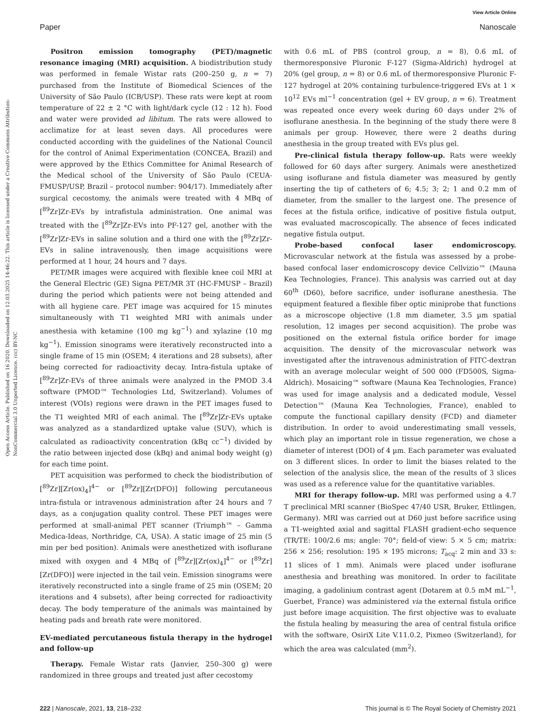View Article Online
Paper Nanoscale
Open Access Article. Published on 16 2020. Downloaded on 12.03.2025 14:46:22. This article is licensed under a Creative Commons Attribution-NonCommercial 3.0 Unported Licence. (cc) BY-NC
Positron emission tomography (PET)/magnetic resonance imaging (MRI) acquisition. A biodistribution study was performed in female Wistar rats (200–250 g, n = 7) purchased from the Institute of Biomedical Sciences of the University of São Paulo (ICB/USP). These rats were kept at room temperature of 22 ± 2 °C with light/dark cycle (12 : 12 h). Food and water were provided ad libitum. The rats were allowed to acclimatize for at least seven days. All procedures were conducted according with the guidelines of the National Council for the control of Animal Experimentation (CONCEA, Brazil) and were approved by the Ethics Committee for Animal Research of the Medical school of the University of São Paulo (CEUA-FMUSP/USP, Brazil – protocol number: 904/17). Immediately after surgical cecostomy, the animals were treated with 4 MBq of [<sup>89</sup>Zr]Zr-EVs by intrafistula administration. One animal was treated with the [<sup>89</sup>Zr]Zr-EVs into PF-127 gel, another with the [<sup>89</sup>Zr]Zr-EVs in saline solution and a third one with the [<sup>89</sup>Zr]Zr-EVs in saline intravenously, then image acquisitions were performed at 1 hour, 24 hours and 7 days.
PET/MR images were acquired with flexible knee coil MRI at the General Electric (GE) Signa PET/MR 3T (HC-FMUSP – Brazil) during the period which patients were not being attended and with all hygiene care. PET image was acquired for 15 minutes simultaneously with T1 weighted MRI with animals under anesthesia with ketamine (100 mg kg<sup>−1</sup>) and xylazine (10 mg kg<sup>−1</sup>). Emission sinograms were iteratively reconstructed into a single frame of 15 min (OSEM; 4 iterations and 28 subsets), after being corrected for radioactivity decay. Intra-fistula uptake of [<sup>89</sup>Zr]Zr-EVs of three animals were analyzed in the PMOD 3.4 software (PMOD™ Technologies Ltd, Switzerland). Volumes of interest (VOIs) regions were drawn in the PET images fused to the T1 weighted MRI of each animal. The [<sup>89</sup>Zr]Zr-EVs uptake was analyzed as a standardized uptake value (SUV), which is calculated as radioactivity concentration (kBq cc<sup>−1</sup>) divided by the ratio between injected dose (kBq) and animal body weight (g) for each time point.
PET acquisition was performed to check the biodistribution of [<sup>89</sup>Zr][Zr(ox)<sub>4</sub>]<sup>4−</sup> or [<sup>89</sup>Zr][Zr(DFO)] following percutaneous intra-fistula or intravenous administration after 24 hours and 7 days, as a conjugation quality control. These PET images were performed at small-animal PET scanner (Triumph™ – Gamma Medica-Ideas, Northridge, CA, USA). A static image of 25 min (5 min per bed position). Animals were anesthetized with isoflurane mixed with oxygen and 4 MBq of [<sup>89</sup>Zr][Zr(ox)<sub>4</sub>]<sup>4−</sup> or [<sup>89</sup>Zr][Zr(DFO)] were injected in the tail vein. Emission sinograms were iteratively reconstructed into a single frame of 25 min (OSEM; 20 iterations and 4 subsets), after being corrected for radioactivity decay. The body temperature of the animals was maintained by heating pads and breath rate were monitored.
EV-mediated percutaneous fistula therapy in the hydrogel and follow-up
Therapy. Female Wistar rats (Janvier, 250–300 g) were randomized in three groups and treated just after cecostomy
with 0.6 mL of PBS (control group, n = 8), 0.6 mL of thermoresponsive Pluronic F-127 (Sigma-Aldrich) hydrogel at 20% (gel group, n = 8) or 0.6 mL of thermoresponsive Pluronic F-127 hydrogel at 20% containing turbulence-triggered EVs at 1 × 10<sup>12</sup> EVs ml<sup>−1</sup> concentration (gel + EV group, n = 6). Treatment was repeated once every week during 60 days under 2% of isoflurane anesthesia. In the beginning of the study there were 8 animals per group. However, there were 2 deaths during anesthesia in the group treated with EVs plus gel.
Pre-clinical fistula therapy follow-up. Rats were weekly followed for 60 days after surgery. Animals were anesthetized using isoflurane and fistula diameter was measured by gently inserting the tip of catheters of 6; 4.5; 3; 2; 1 and 0.2 mm of diameter, from the smaller to the largest one. The presence of feces at the fistula orifice, indicative of positive fistula output, was evaluated macroscopically. The absence of feces indicated negative fistula output.
Probe-based confocal laser endomicroscopy. Microvascular network at the fistula was assessed by a probe-based confocal laser endomicroscopy device Cellvizio™ (Mauna Kea Technologies, France). This analysis was carried out at day 60<sup>th</sup> (D60), before sacrifice, under isoflurane anesthesia. The equipment featured a flexible fiber optic miniprobe that functions as a microscope objective (1.8 mm diameter, 3.5 µm spatial resolution, 12 images per second acquisition). The probe was positioned on the external fistula orifice border for image acquisition. The density of the microvascular network was investigated after the intravenous administration of FITC-dextran with an average molecular weight of 500 000 (FD500S, Sigma-Aldrich). Mosaicing™ software (Mauna Kea Technologies, France) was used for image analysis and a dedicated module, Vessel Detection™ (Mauna Kea Technologies, France), enabled to compute the functional capillary density (FCD) and diameter distribution. In order to avoid underestimating small vessels, which play an important role in tissue regeneration, we chose a diameter of interest (DOI) of 4 µm. Each parameter was evaluated on 3 different slices. In order to limit the biases related to the selection of the analysis slice, the mean of the results of 3 slices was used as a reference value for the quantitative variables.
MRI for therapy follow-up. MRI was performed using a 4.7 T preclinical MRI scanner (BioSpec 47/40 USR, Bruker, Ettlingen, Germany). MRI was carried out at D60 just before sacrifice using a T1-weighted axial and sagittal FLASH gradient-echo sequence (TR/TE: 100/2.6 ms; angle: 70°; field-of view: 5 × 5 cm; matrix: 256 × 256; resolution: 195 × 195 microns; T<sub>acq</sub>: 2 min and 33 s: 11 slices of 1 mm). Animals were placed under isoflurane anesthesia and breathing was monitored. In order to facilitate imaging, a gadolinium contrast agent (Dotarem at 0.5 mM mL<sup>−1</sup>, Guerbet, France) was administered via the external fistula orifice just before image acquisition. The first objective was to evaluate the fistula healing by measuring the area of central fistula orifice with the software, OsiriX Lite V.11.0.2, Pixmeo (Switzerland), for which the area was calculated (mm<sup>2</sup>).
222 | Nanoscale, 2021, 13, 218–232 This journal is © The Royal Society of Chemistry 2021